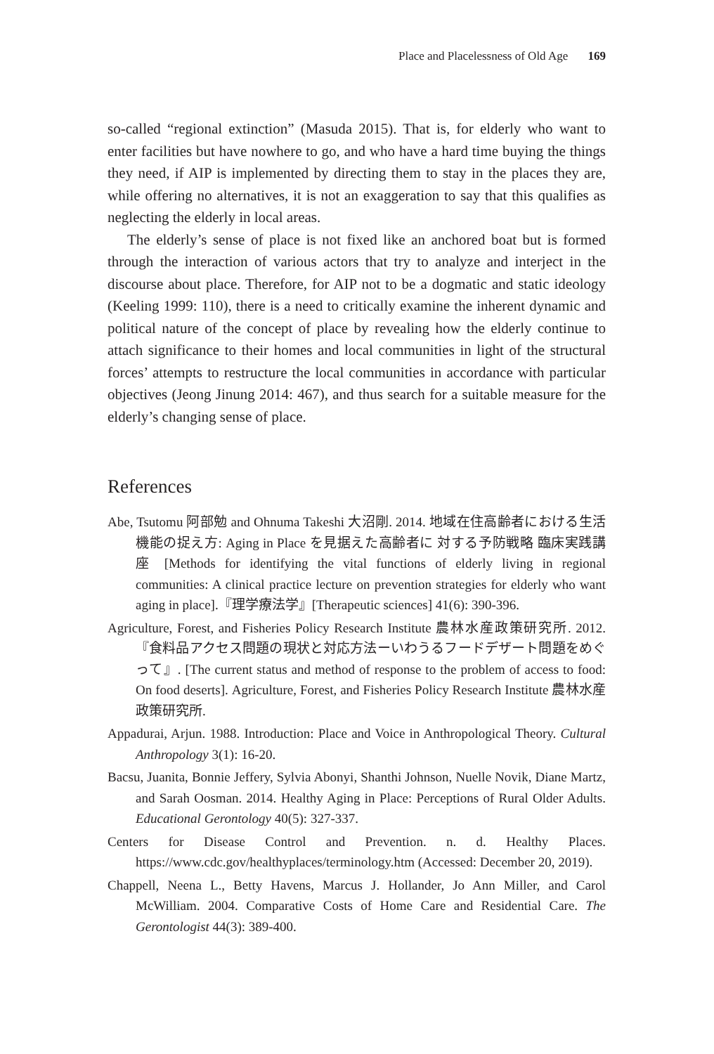Place and Placelessness of Old Age 169
so-called “regional extinction” (Masuda 2015). That is, for elderly who want to enter facilities but have nowhere to go, and who have a hard time buying the things they need, if AIP is implemented by directing them to stay in the places they are, while offering no alternatives, it is not an exaggeration to say that this qualifies as neglecting the elderly in local areas.
The elderly’s sense of place is not fixed like an anchored boat but is formed through the interaction of various actors that try to analyze and interject in the discourse about place. Therefore, for AIP not to be a dogmatic and static ideology (Keeling 1999: 110), there is a need to critically examine the inherent dynamic and political nature of the concept of place by revealing how the elderly continue to attach significance to their homes and local communities in light of the structural forces’ attempts to restructure the local communities in accordance with particular objectives (Jeong Jinung 2014: 467), and thus search for a suitable measure for the elderly’s changing sense of place.
References
Abe, Tsutomu 阿部勉 and Ohnuma Takeshi 大沼剛. 2014. 地域在住高齢者における生活機能の捉え方: Aging in Place を見据えた高齢者に 対する予防戦略 臨床実践講座 [Methods for identifying the vital functions of elderly living in regional communities: A clinical practice lecture on prevention strategies for elderly who want aging in place].『理学療法学』[Therapeutic sciences] 41(6): 390-396.
Agriculture, Forest, and Fisheries Policy Research Institute 農林水産政策研究所. 2012.『食料品アクセス問題の現状と対応方法ーいわうるフードデザート問題をめぐって』. [The current status and method of response to the problem of access to food: On food deserts]. Agriculture, Forest, and Fisheries Policy Research Institute 農林水産政策研究所.
Appadurai, Arjun. 1988. Introduction: Place and Voice in Anthropological Theory. Cultural Anthropology 3(1): 16-20.
Bacsu, Juanita, Bonnie Jeffery, Sylvia Abonyi, Shanthi Johnson, Nuelle Novik, Diane Martz, and Sarah Oosman. 2014. Healthy Aging in Place: Perceptions of Rural Older Adults. Educational Gerontology 40(5): 327-337.
Centers for Disease Control and Prevention. n. d. Healthy Places. https://www.cdc.gov/healthyplaces/terminology.htm (Accessed: December 20, 2019).
Chappell, Neena L., Betty Havens, Marcus J. Hollander, Jo Ann Miller, and Carol McWilliam. 2004. Comparative Costs of Home Care and Residential Care. The Gerontologist 44(3): 389-400.